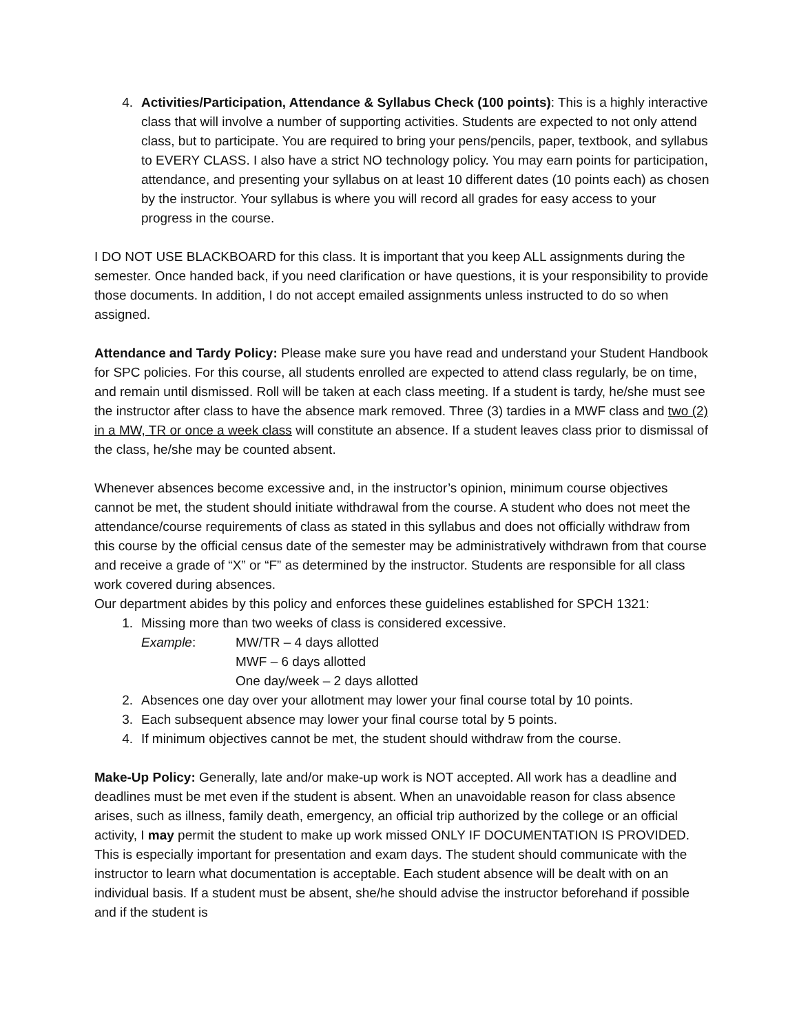4. Activities/Participation, Attendance & Syllabus Check (100 points): This is a highly interactive class that will involve a number of supporting activities. Students are expected to not only attend class, but to participate. You are required to bring your pens/pencils, paper, textbook, and syllabus to EVERY CLASS. I also have a strict NO technology policy. You may earn points for participation, attendance, and presenting your syllabus on at least 10 different dates (10 points each) as chosen by the instructor. Your syllabus is where you will record all grades for easy access to your progress in the course.
I DO NOT USE BLACKBOARD for this class. It is important that you keep ALL assignments during the semester. Once handed back, if you need clarification or have questions, it is your responsibility to provide those documents. In addition, I do not accept emailed assignments unless instructed to do so when assigned.
Attendance and Tardy Policy: Please make sure you have read and understand your Student Handbook for SPC policies. For this course, all students enrolled are expected to attend class regularly, be on time, and remain until dismissed. Roll will be taken at each class meeting. If a student is tardy, he/she must see the instructor after class to have the absence mark removed. Three (3) tardies in a MWF class and two (2) in a MW, TR or once a week class will constitute an absence. If a student leaves class prior to dismissal of the class, he/she may be counted absent.
Whenever absences become excessive and, in the instructor’s opinion, minimum course objectives cannot be met, the student should initiate withdrawal from the course. A student who does not meet the attendance/course requirements of class as stated in this syllabus and does not officially withdraw from this course by the official census date of the semester may be administratively withdrawn from that course and receive a grade of “X” or “F” as determined by the instructor. Students are responsible for all class work covered during absences.
Our department abides by this policy and enforces these guidelines established for SPCH 1321:
1. Missing more than two weeks of class is considered excessive.
Example: MW/TR – 4 days allotted
MWF – 6 days allotted
One day/week – 2 days allotted
2. Absences one day over your allotment may lower your final course total by 10 points.
3. Each subsequent absence may lower your final course total by 5 points.
4. If minimum objectives cannot be met, the student should withdraw from the course.
Make-Up Policy: Generally, late and/or make-up work is NOT accepted. All work has a deadline and deadlines must be met even if the student is absent. When an unavoidable reason for class absence arises, such as illness, family death, emergency, an official trip authorized by the college or an official activity, I may permit the student to make up work missed ONLY IF DOCUMENTATION IS PROVIDED. This is especially important for presentation and exam days. The student should communicate with the instructor to learn what documentation is acceptable. Each student absence will be dealt with on an individual basis. If a student must be absent, she/he should advise the instructor beforehand if possible and if the student is